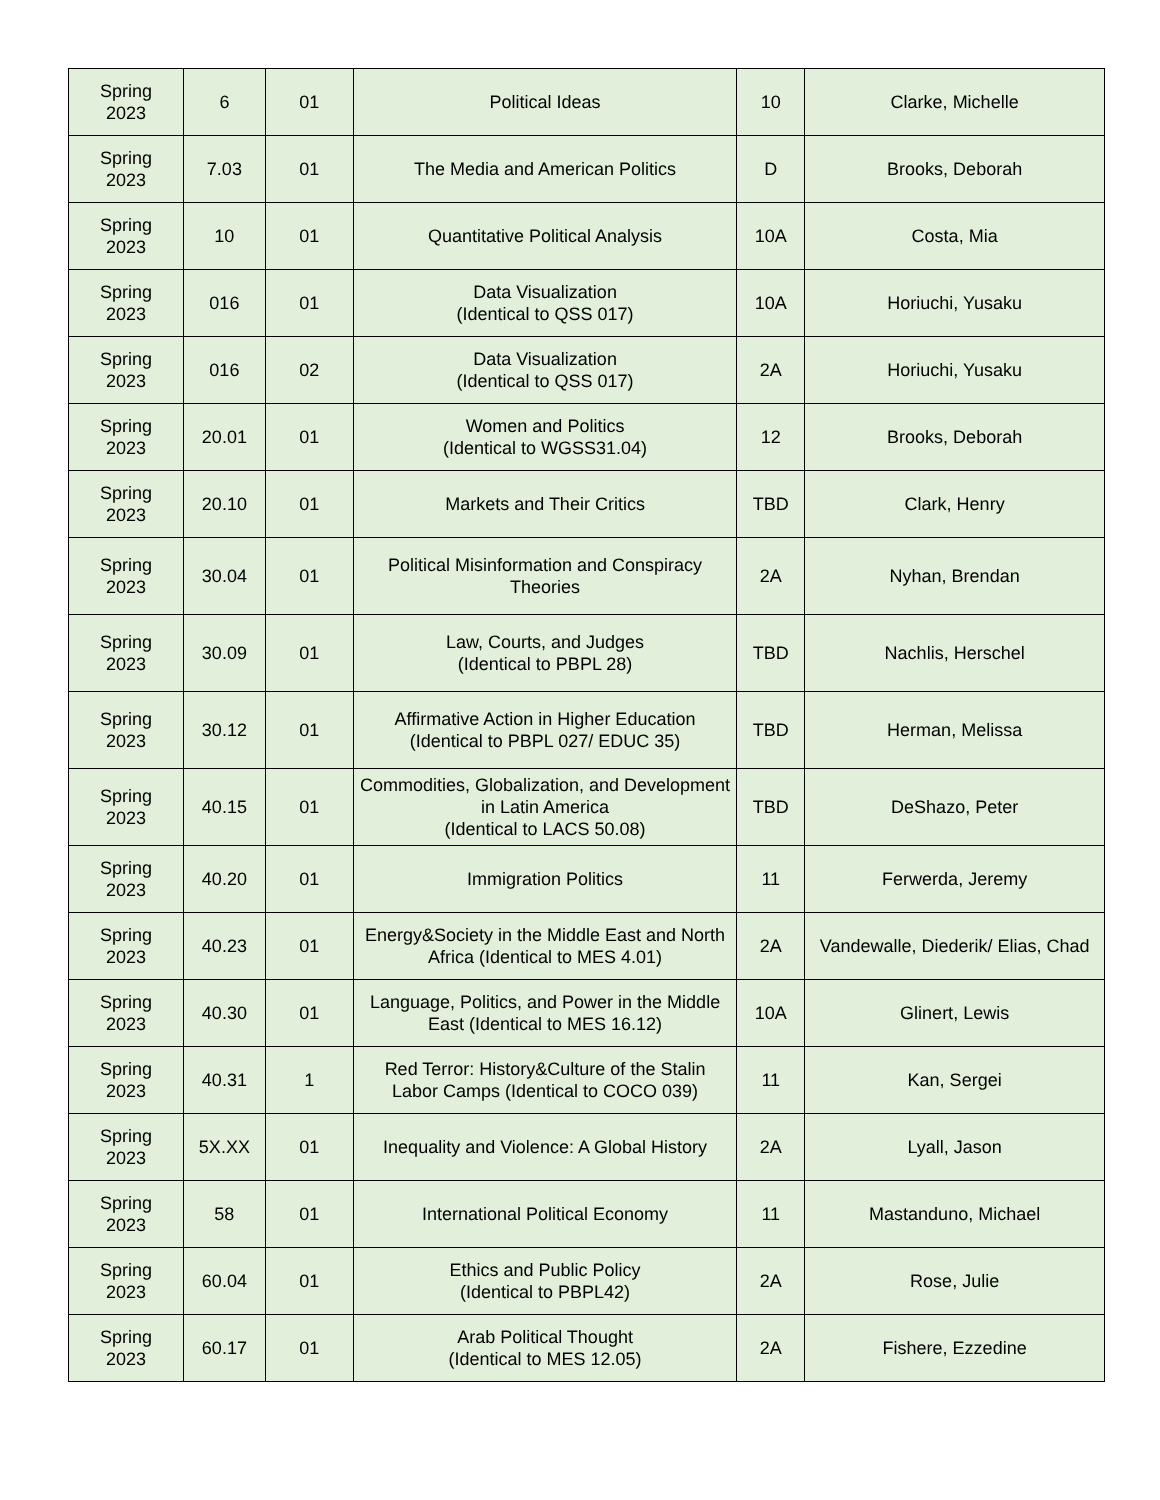| Spring 2023 | 6 | 01 | Political Ideas | 10 | Clarke, Michelle |
| Spring 2023 | 7.03 | 01 | The Media and American Politics | D | Brooks, Deborah |
| Spring 2023 | 10 | 01 | Quantitative Political Analysis | 10A | Costa, Mia |
| Spring 2023 | 016 | 01 | Data Visualization (Identical to QSS 017) | 10A | Horiuchi, Yusaku |
| Spring 2023 | 016 | 02 | Data Visualization (Identical to QSS 017) | 2A | Horiuchi, Yusaku |
| Spring 2023 | 20.01 | 01 | Women and Politics (Identical to WGSS31.04) | 12 | Brooks, Deborah |
| Spring 2023 | 20.10 | 01 | Markets and Their Critics | TBD | Clark, Henry |
| Spring 2023 | 30.04 | 01 | Political Misinformation and Conspiracy Theories | 2A | Nyhan, Brendan |
| Spring 2023 | 30.09 | 01 | Law, Courts, and Judges (Identical to PBPL 28) | TBD | Nachlis, Herschel |
| Spring 2023 | 30.12 | 01 | Affirmative Action in Higher Education (Identical to PBPL 027/ EDUC 35) | TBD | Herman, Melissa |
| Spring 2023 | 40.15 | 01 | Commodities, Globalization, and Development in Latin America (Identical to LACS 50.08) | TBD | DeShazo, Peter |
| Spring 2023 | 40.20 | 01 | Immigration Politics | 11 | Ferwerda, Jeremy |
| Spring 2023 | 40.23 | 01 | Energy&Society in the Middle East and North Africa (Identical to MES 4.01) | 2A | Vandewalle, Diederik/ Elias, Chad |
| Spring 2023 | 40.30 | 01 | Language, Politics, and Power in the Middle East (Identical to MES 16.12) | 10A | Glinert, Lewis |
| Spring 2023 | 40.31 | 1 | Red Terror: History&Culture of the Stalin Labor Camps (Identical to COCO 039) | 11 | Kan, Sergei |
| Spring 2023 | 5X.XX | 01 | Inequality and Violence: A Global History | 2A | Lyall, Jason |
| Spring 2023 | 58 | 01 | International Political Economy | 11 | Mastanduno, Michael |
| Spring 2023 | 60.04 | 01 | Ethics and Public Policy (Identical to PBPL42) | 2A | Rose, Julie |
| Spring 2023 | 60.17 | 01 | Arab Political Thought (Identical to MES 12.05) | 2A | Fishere, Ezzedine |